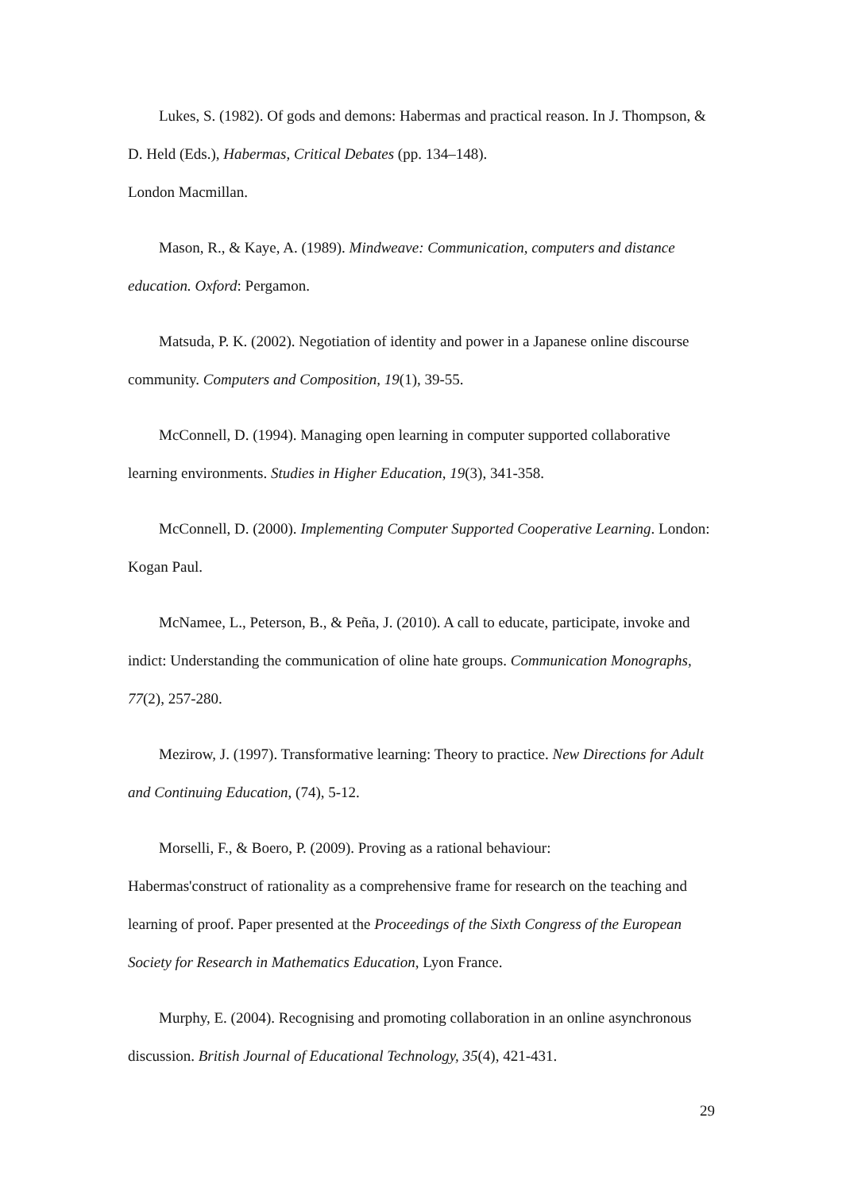Lukes, S. (1982). Of gods and demons: Habermas and practical reason. In J. Thompson, & D. Held (Eds.), Habermas, Critical Debates (pp. 134–148).
London Macmillan.
Mason, R., & Kaye, A. (1989). Mindweave: Communication, computers and distance education. Oxford: Pergamon.
Matsuda, P. K. (2002). Negotiation of identity and power in a Japanese online discourse community. Computers and Composition, 19(1), 39-55.
McConnell, D. (1994). Managing open learning in computer supported collaborative learning environments. Studies in Higher Education, 19(3), 341-358.
McConnell, D. (2000). Implementing Computer Supported Cooperative Learning. London: Kogan Paul.
McNamee, L., Peterson, B., & Peña, J. (2010). A call to educate, participate, invoke and indict: Understanding the communication of oline hate groups. Communication Monographs, 77(2), 257-280.
Mezirow, J. (1997). Transformative learning: Theory to practice. New Directions for Adult and Continuing Education, (74), 5-12.
Morselli, F., & Boero, P. (2009). Proving as a rational behaviour:
Habermas'construct of rationality as a comprehensive frame for research on the teaching and learning of proof. Paper presented at the Proceedings of the Sixth Congress of the European Society for Research in Mathematics Education, Lyon France.
Murphy, E. (2004). Recognising and promoting collaboration in an online asynchronous discussion. British Journal of Educational Technology, 35(4), 421-431.
29